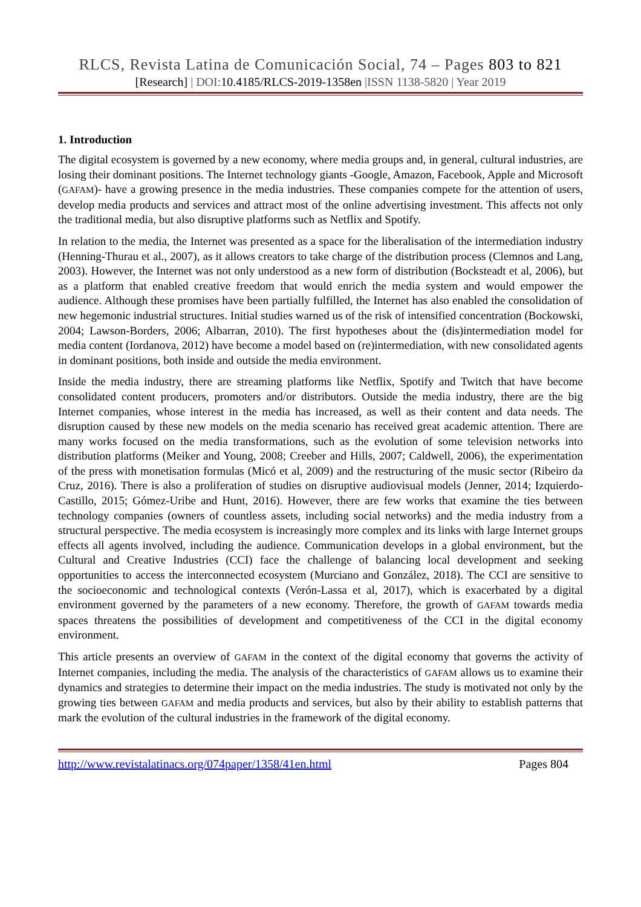RLCS, Revista Latina de Comunicación Social, 74 – Pages 803 to 821
[Research] | DOI:10.4185/RLCS-2019-1358en |ISSN 1138-5820 | Year 2019
1. Introduction
The digital ecosystem is governed by a new economy, where media groups and, in general, cultural industries, are losing their dominant positions. The Internet technology giants -Google, Amazon, Facebook, Apple and Microsoft (GAFAM)- have a growing presence in the media industries. These companies compete for the attention of users, develop media products and services and attract most of the online advertising investment. This affects not only the traditional media, but also disruptive platforms such as Netflix and Spotify.
In relation to the media, the Internet was presented as a space for the liberalisation of the intermediation industry (Henning-Thurau et al., 2007), as it allows creators to take charge of the distribution process (Clemnos and Lang, 2003). However, the Internet was not only understood as a new form of distribution (Bocksteadt et al, 2006), but as a platform that enabled creative freedom that would enrich the media system and would empower the audience. Although these promises have been partially fulfilled, the Internet has also enabled the consolidation of new hegemonic industrial structures. Initial studies warned us of the risk of intensified concentration (Bockowski, 2004; Lawson-Borders, 2006; Albarran, 2010). The first hypotheses about the (dis)intermediation model for media content (Iordanova, 2012) have become a model based on (re)intermediation, with new consolidated agents in dominant positions, both inside and outside the media environment.
Inside the media industry, there are streaming platforms like Netflix, Spotify and Twitch that have become consolidated content producers, promoters and/or distributors. Outside the media industry, there are the big Internet companies, whose interest in the media has increased, as well as their content and data needs. The disruption caused by these new models on the media scenario has received great academic attention. There are many works focused on the media transformations, such as the evolution of some television networks into distribution platforms (Meiker and Young, 2008; Creeber and Hills, 2007; Caldwell, 2006), the experimentation of the press with monetisation formulas (Micó et al, 2009) and the restructuring of the music sector (Ribeiro da Cruz, 2016). There is also a proliferation of studies on disruptive audiovisual models (Jenner, 2014; Izquierdo-Castillo, 2015; Gómez-Uribe and Hunt, 2016). However, there are few works that examine the ties between technology companies (owners of countless assets, including social networks) and the media industry from a structural perspective. The media ecosystem is increasingly more complex and its links with large Internet groups effects all agents involved, including the audience. Communication develops in a global environment, but the Cultural and Creative Industries (CCI) face the challenge of balancing local development and seeking opportunities to access the interconnected ecosystem (Murciano and González, 2018). The CCI are sensitive to the socioeconomic and technological contexts (Verón-Lassa et al, 2017), which is exacerbated by a digital environment governed by the parameters of a new economy. Therefore, the growth of GAFAM towards media spaces threatens the possibilities of development and competitiveness of the CCI in the digital economy environment.
This article presents an overview of GAFAM in the context of the digital economy that governs the activity of Internet companies, including the media. The analysis of the characteristics of GAFAM allows us to examine their dynamics and strategies to determine their impact on the media industries. The study is motivated not only by the growing ties between GAFAM and media products and services, but also by their ability to establish patterns that mark the evolution of the cultural industries in the framework of the digital economy.
http://www.revistalatinacs.org/074paper/1358/41en.html Pages 804